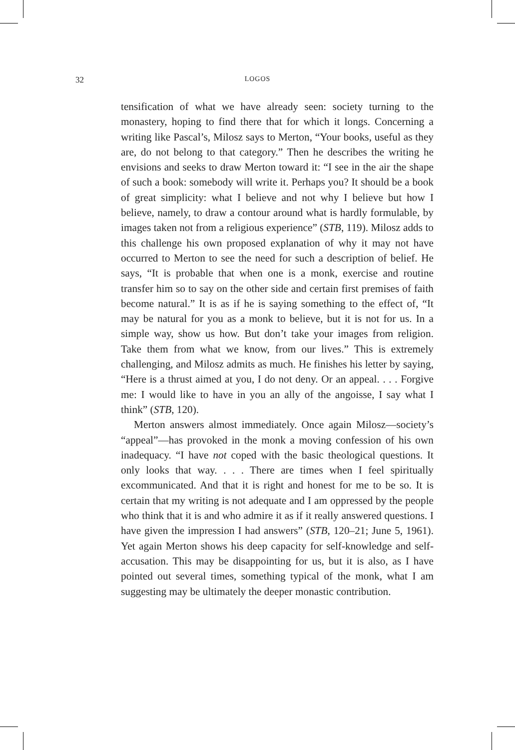32 LOGOS
tensification of what we have already seen: society turning to the monastery, hoping to find there that for which it longs. Concerning a writing like Pascal’s, Milosz says to Merton, “Your books, useful as they are, do not belong to that category.” Then he describes the writing he envisions and seeks to draw Merton toward it: “I see in the air the shape of such a book: somebody will write it. Perhaps you? It should be a book of great simplicity: what I believe and not why I believe but how I believe, namely, to draw a contour around what is hardly formulable, by images taken not from a religious experience” (STB, 119). Milosz adds to this challenge his own proposed explanation of why it may not have occurred to Merton to see the need for such a description of belief. He says, “It is probable that when one is a monk, exercise and routine transfer him so to say on the other side and certain first premises of faith become natural.” It is as if he is saying something to the effect of, “It may be natural for you as a monk to believe, but it is not for us. In a simple way, show us how. But don’t take your images from religion. Take them from what we know, from our lives.” This is extremely challenging, and Milosz admits as much. He finishes his letter by saying, “Here is a thrust aimed at you, I do not deny. Or an appeal. . . . Forgive me: I would like to have in you an ally of the angoisse, I say what I think” (STB, 120).
Merton answers almost immediately. Once again Milosz—society’s “appeal”—has provoked in the monk a moving confession of his own inadequacy. “I have not coped with the basic theological questions. It only looks that way. . . . There are times when I feel spiritually excommunicated. And that it is right and honest for me to be so. It is certain that my writing is not adequate and I am oppressed by the people who think that it is and who admire it as if it really answered questions. I have given the impression I had answers” (STB, 120–21; June 5, 1961). Yet again Merton shows his deep capacity for self-knowledge and self-accusation. This may be disappointing for us, but it is also, as I have pointed out several times, something typical of the monk, what I am suggesting may be ultimately the deeper monastic contribution.